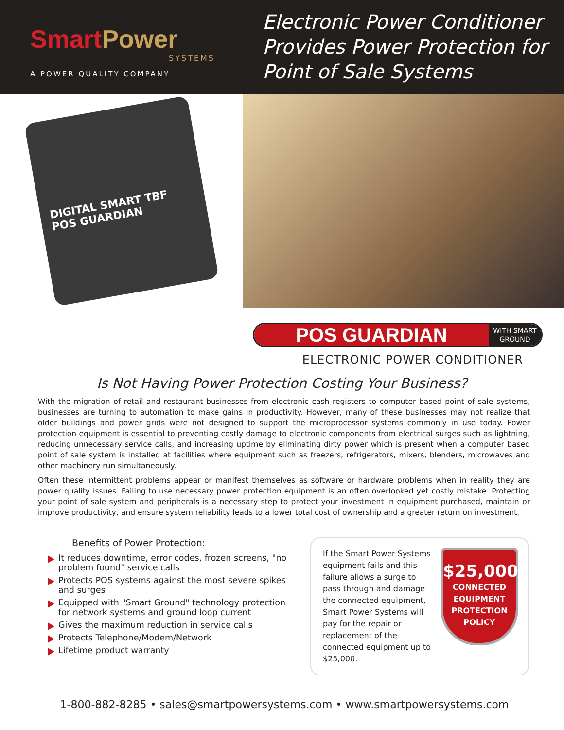SmartPower
SYSTEMS
A POWER QUALITY COMPANY
Electronic Power Conditioner
Provides Power Protection for
Point of Sale Systems
DIGITAL SMART TBF
POS GUARDIAN
POS GUARDIAN
WITH SMART GROUND
ELECTRONIC POWER CONDITIONER
Is Not Having Power Protection Costing Your Business?
With the migration of retail and restaurant businesses from electronic cash registers to computer based point of sale systems, businesses are turning to automation to make gains in productivity. However, many of these businesses may not realize that older buildings and power grids were not designed to support the microprocessor systems commonly in use today. Power protection equipment is essential to preventing costly damage to electronic components from electrical surges such as lightning, reducing unnecessary service calls, and increasing uptime by eliminating dirty power which is present when a computer based point of sale system is installed at facilities where equipment such as freezers, refrigerators, mixers, blenders, microwaves and other machinery run simultaneously.
Often these intermittent problems appear or manifest themselves as software or hardware problems when in reality they are power quality issues. Failing to use necessary power protection equipment is an often overlooked yet costly mistake. Protecting your point of sale system and peripherals is a necessary step to protect your investment in equipment purchased, maintain or improve productivity, and ensure system reliability leads to a lower total cost of ownership and a greater return on investment.
Benefits of Power Protection:
It reduces downtime, error codes, frozen screens, "no problem found" service calls
Protects POS systems against the most severe spikes and surges
Equipped with "Smart Ground" technology protection for network systems and ground loop current
Gives the maximum reduction in service calls
Protects Telephone/Modem/Network
Lifetime product warranty
If the Smart Power Systems equipment fails and this failure allows a surge to pass through and damage the connected equipment, Smart Power Systems will pay for the repair or replacement of the connected equipment up to $25,000.
$25,000
CONNECTED EQUIPMENT PROTECTION POLICY
1-800-882-8285 • sales@smartpowersystems.com • www.smartpowersystems.com